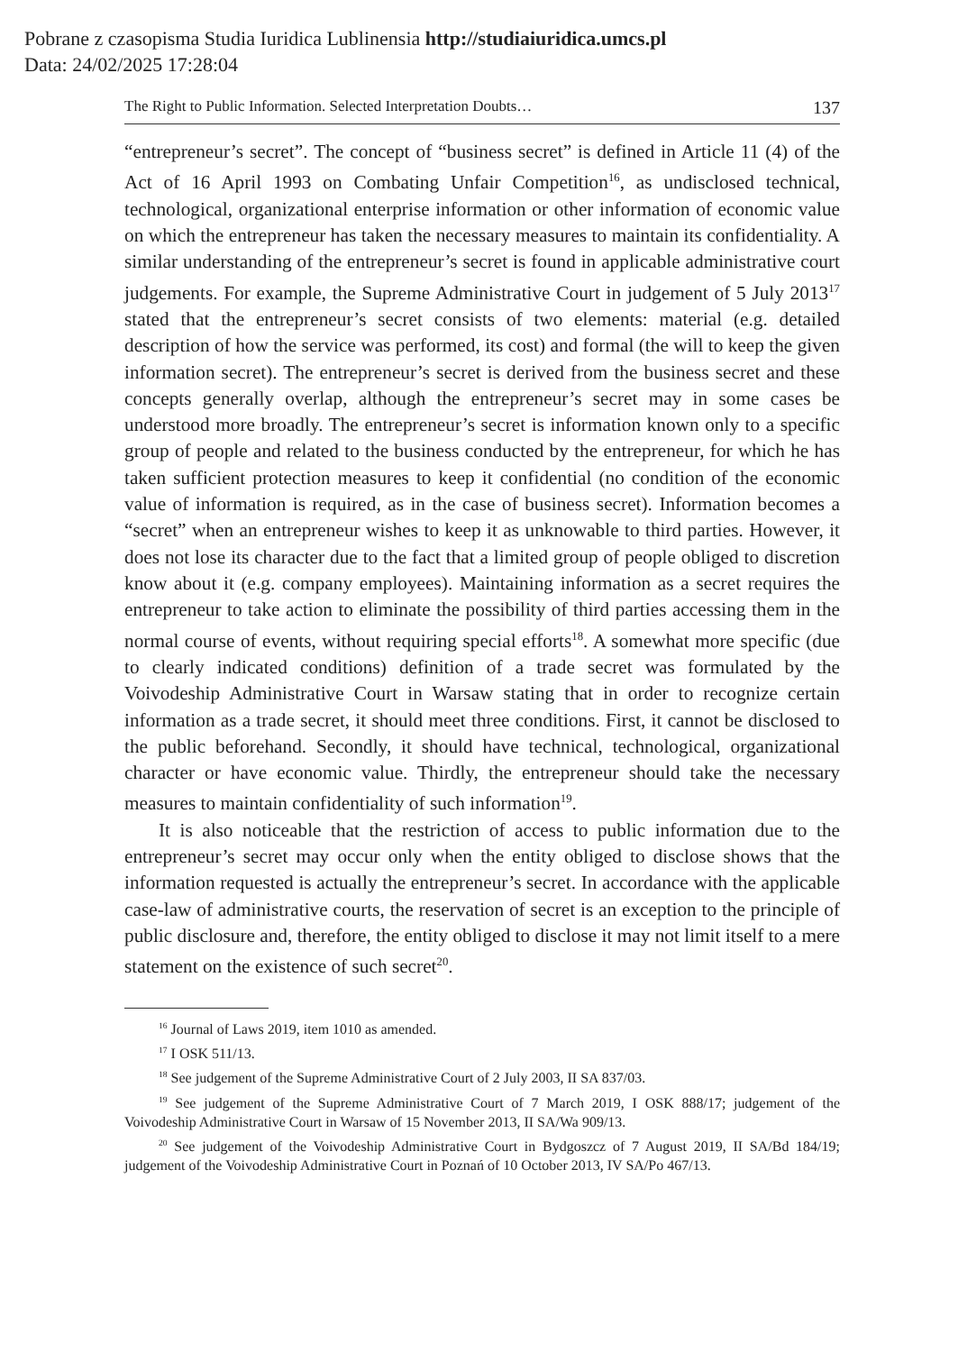Pobrane z czasopisma Studia Iuridica Lublinensia http://studiaiuridica.umcs.pl
Data: 24/02/2025 17:28:04
The Right to Public Information. Selected Interpretation Doubts… 137
“entrepreneur’s secret”. The concept of “business secret” is defined in Article 11 (4) of the Act of 16 April 1993 on Combating Unfair Competition<sup>16</sup>, as undisclosed technical, technological, organizational enterprise information or other information of economic value on which the entrepreneur has taken the necessary measures to maintain its confidentiality. A similar understanding of the entrepreneur’s secret is found in applicable administrative court judgements. For example, the Supreme Administrative Court in judgement of 5 July 2013<sup>17</sup> stated that the entrepreneur’s secret consists of two elements: material (e.g. detailed description of how the service was performed, its cost) and formal (the will to keep the given information secret). The entrepreneur’s secret is derived from the business secret and these concepts generally overlap, although the entrepreneur’s secret may in some cases be understood more broadly. The entrepreneur’s secret is information known only to a specific group of people and related to the business conducted by the entrepreneur, for which he has taken sufficient protection measures to keep it confidential (no condition of the economic value of information is required, as in the case of business secret). Information becomes a “secret” when an entrepreneur wishes to keep it as unknowable to third parties. However, it does not lose its character due to the fact that a limited group of people obliged to discretion know about it (e.g. company employees). Maintaining information as a secret requires the entrepreneur to take action to eliminate the possibility of third parties accessing them in the normal course of events, without requiring special efforts<sup>18</sup>. A somewhat more specific (due to clearly indicated conditions) definition of a trade secret was formulated by the Voivodeship Administrative Court in Warsaw stating that in order to recognize certain information as a trade secret, it should meet three conditions. First, it cannot be disclosed to the public beforehand. Secondly, it should have technical, technological, organizational character or have economic value. Thirdly, the entrepreneur should take the necessary measures to maintain confidentiality of such information<sup>19</sup>.
It is also noticeable that the restriction of access to public information due to the entrepreneur’s secret may occur only when the entity obliged to disclose shows that the information requested is actually the entrepreneur’s secret. In accordance with the applicable case-law of administrative courts, the reservation of secret is an exception to the principle of public disclosure and, therefore, the entity obliged to disclose it may not limit itself to a mere statement on the existence of such secret<sup>20</sup>.
<sup>16</sup> Journal of Laws 2019, item 1010 as amended.
<sup>17</sup> I OSK 511/13.
<sup>18</sup> See judgement of the Supreme Administrative Court of 2 July 2003, II SA 837/03.
<sup>19</sup> See judgement of the Supreme Administrative Court of 7 March 2019, I OSK 888/17; judgement of the Voivodeship Administrative Court in Warsaw of 15 November 2013, II SA/Wa 909/13.
<sup>20</sup> See judgement of the Voivodeship Administrative Court in Bydgoszcz of 7 August 2019, II SA/Bd 184/19; judgement of the Voivodeship Administrative Court in Poznań of 10 October 2013, IV SA/Po 467/13.